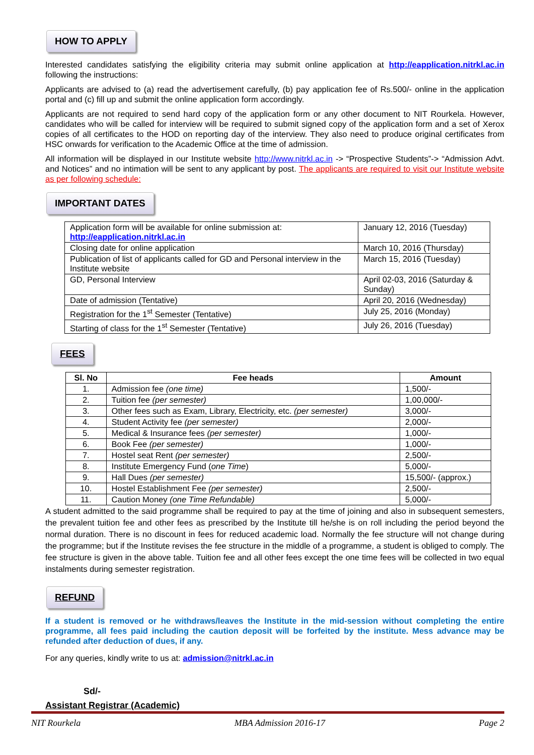HOW TO APPLY
Interested candidates satisfying the eligibility criteria may submit online application at http://eapplication.nitrkl.ac.in following the instructions:
Applicants are advised to (a) read the advertisement carefully, (b) pay application fee of Rs.500/- online in the application portal and (c) fill up and submit the online application form accordingly.
Applicants are not required to send hard copy of the application form or any other document to NIT Rourkela. However, candidates who will be called for interview will be required to submit signed copy of the application form and a set of Xerox copies of all certificates to the HOD on reporting day of the interview. They also need to produce original certificates from HSC onwards for verification to the Academic Office at the time of admission.
All information will be displayed in our Institute website http://www.nitrkl.ac.in -> “Prospective Students”-> “Admission Advt. and Notices” and no intimation will be sent to any applicant by post. The applicants are required to visit our Institute website as per following schedule:
IMPORTANT DATES
| Application form will be available for online submission at: http://eapplication.nitrkl.ac.in | January 12, 2016 (Tuesday) |
| Closing date for online application | March 10, 2016 (Thursday) |
| Publication of list of applicants called for GD and Personal interview in the Institute website | March 15, 2016 (Tuesday) |
| GD, Personal Interview | April 02-03, 2016 (Saturday & Sunday) |
| Date of admission (Tentative) | April 20, 2016 (Wednesday) |
| Registration for the 1<sup>st</sup> Semester (Tentative) | July 25, 2016 (Monday) |
| Starting of class for the 1<sup>st</sup> Semester (Tentative) | July 26, 2016 (Tuesday) |
FEES
| Sl. No | Fee heads | Amount |
| --- | --- | --- |
| 1. | Admission fee (one time) | 1,500/- |
| 2. | Tuition fee (per semester) | 1,00,000/- |
| 3. | Other fees such as Exam, Library, Electricity, etc. (per semester) | 3,000/- |
| 4. | Student Activity fee (per semester) | 2,000/- |
| 5. | Medical & Insurance fees (per semester) | 1,000/- |
| 6. | Book Fee (per semester) | 1,000/- |
| 7. | Hostel seat Rent (per semester) | 2,500/- |
| 8. | Institute Emergency Fund ( one Time ) | 5,000/- |
| 9. | Hall Dues (per semester) | 15,500/- (approx.) |
| 10. | Hostel Establishment Fee (per semester) | 2,500/- |
| 11. | Caution Money (one Time Refundable) | 5,000/- |
A student admitted to the said programme shall be required to pay at the time of joining and also in subsequent semesters, the prevalent tuition fee and other fees as prescribed by the Institute till he/she is on roll including the period beyond the normal duration. There is no discount in fees for reduced academic load. Normally the fee structure will not change during the programme; but if the Institute revises the fee structure in the middle of a programme, a student is obliged to comply. The fee structure is given in the above table. Tuition fee and all other fees except the one time fees will be collected in two equal instalments during semester registration.
REFUND
If a student is removed or he withdraws/leaves the Institute in the mid-session without completing the entire programme, all fees paid including the caution deposit will be forfeited by the institute. Mess advance may be refunded after deduction of dues, if any.
For any queries, kindly write to us at: admission@nitrkl.ac.in
Sd/-
Assistant Registrar (Academic)
NIT Rourkela MBA Admission 2016-17 Page 2